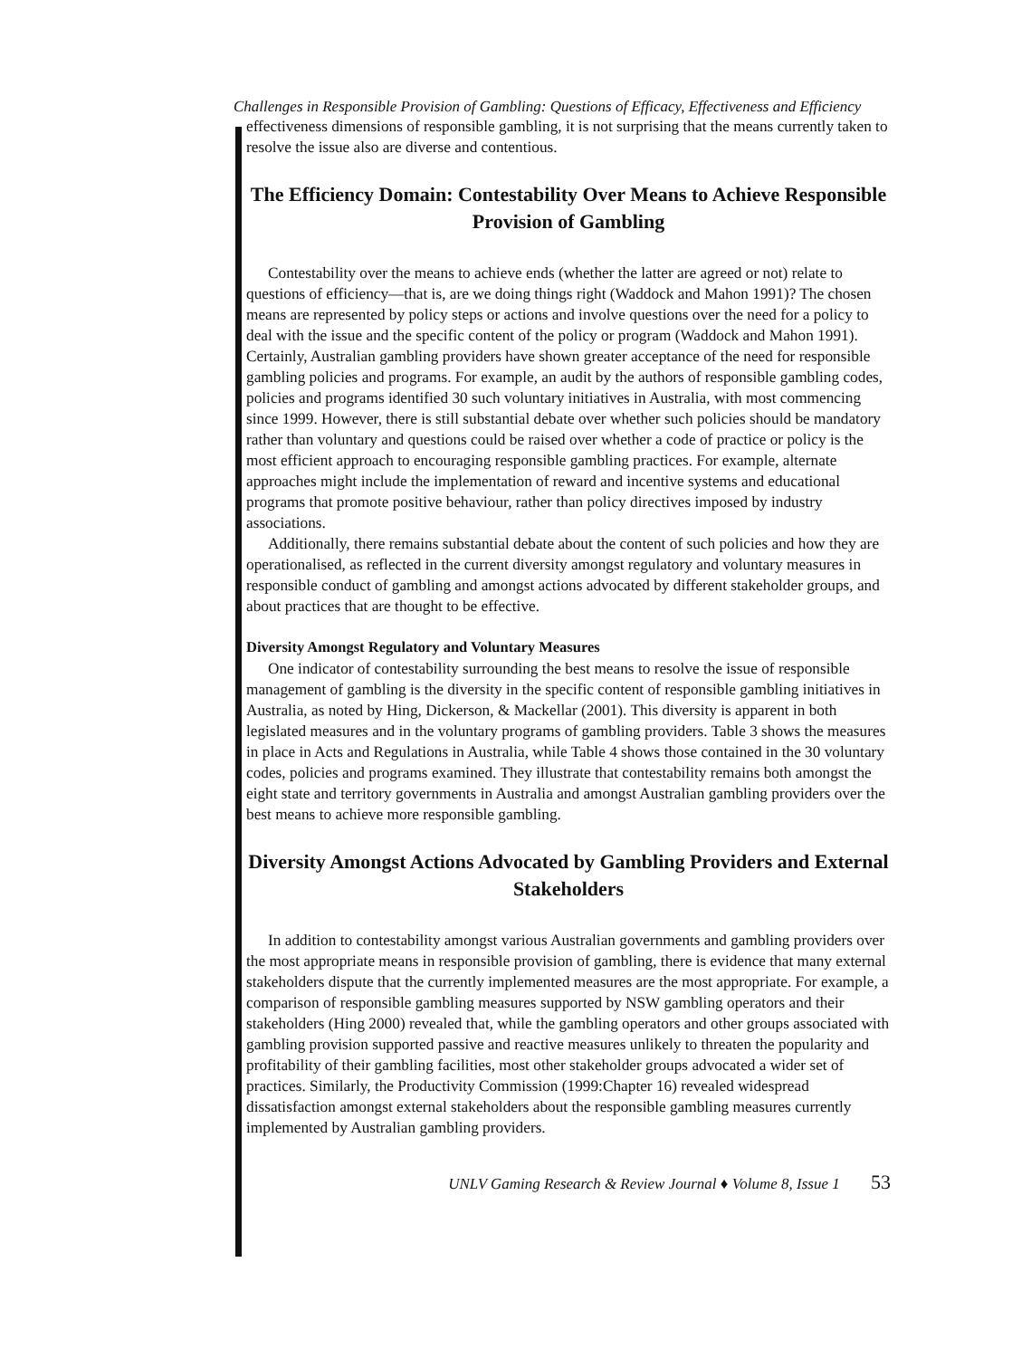Challenges in Responsible Provision of Gambling: Questions of Efficacy, Effectiveness and Efficiency
effectiveness dimensions of responsible gambling, it is not surprising that the means currently taken to resolve the issue also are diverse and contentious.
The Efficiency Domain: Contestability Over Means to Achieve Responsible Provision of Gambling
Contestability over the means to achieve ends (whether the latter are agreed or not) relate to questions of efficiency—that is, are we doing things right (Waddock and Mahon 1991)? The chosen means are represented by policy steps or actions and involve questions over the need for a policy to deal with the issue and the specific content of the policy or program (Waddock and Mahon 1991). Certainly, Australian gambling providers have shown greater acceptance of the need for responsible gambling policies and programs. For example, an audit by the authors of responsible gambling codes, policies and programs identified 30 such voluntary initiatives in Australia, with most commencing since 1999. However, there is still substantial debate over whether such policies should be mandatory rather than voluntary and questions could be raised over whether a code of practice or policy is the most efficient approach to encouraging responsible gambling practices. For example, alternate approaches might include the implementation of reward and incentive systems and educational programs that promote positive behaviour, rather than policy directives imposed by industry associations.
Additionally, there remains substantial debate about the content of such policies and how they are operationalised, as reflected in the current diversity amongst regulatory and voluntary measures in responsible conduct of gambling and amongst actions advocated by different stakeholder groups, and about practices that are thought to be effective.
Diversity Amongst Regulatory and Voluntary Measures
One indicator of contestability surrounding the best means to resolve the issue of responsible management of gambling is the diversity in the specific content of responsible gambling initiatives in Australia, as noted by Hing, Dickerson, & Mackellar (2001). This diversity is apparent in both legislated measures and in the voluntary programs of gambling providers. Table 3 shows the measures in place in Acts and Regulations in Australia, while Table 4 shows those contained in the 30 voluntary codes, policies and programs examined. They illustrate that contestability remains both amongst the eight state and territory governments in Australia and amongst Australian gambling providers over the best means to achieve more responsible gambling.
Diversity Amongst Actions Advocated by Gambling Providers and External Stakeholders
In addition to contestability amongst various Australian governments and gambling providers over the most appropriate means in responsible provision of gambling, there is evidence that many external stakeholders dispute that the currently implemented measures are the most appropriate. For example, a comparison of responsible gambling measures supported by NSW gambling operators and their stakeholders (Hing 2000) revealed that, while the gambling operators and other groups associated with gambling provision supported passive and reactive measures unlikely to threaten the popularity and profitability of their gambling facilities, most other stakeholder groups advocated a wider set of practices. Similarly, the Productivity Commission (1999:Chapter 16) revealed widespread dissatisfaction amongst external stakeholders about the responsible gambling measures currently implemented by Australian gambling providers.
UNLV Gaming Research & Review Journal ♦ Volume 8, Issue 1 53